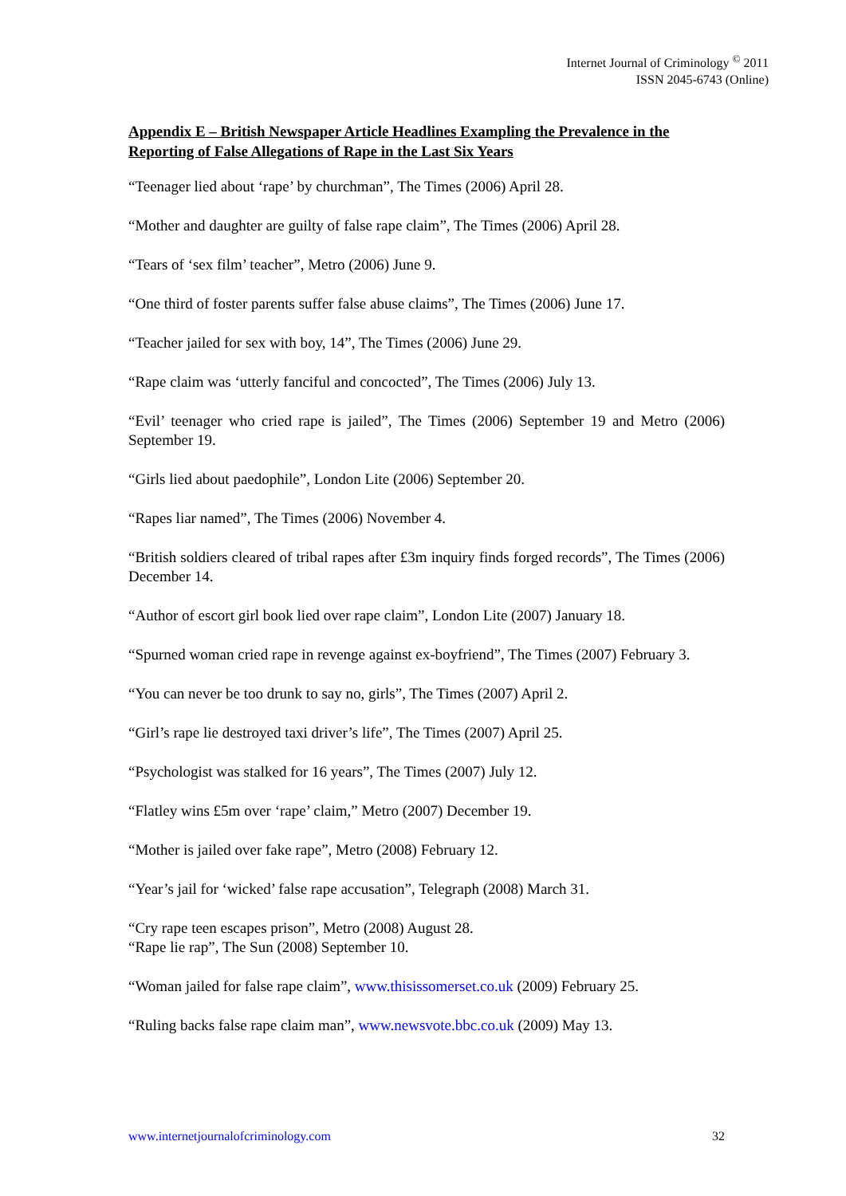Internet Journal of Criminology <sup>©</sup> 2011
ISSN 2045-6743 (Online)
Appendix E – British Newspaper Article Headlines Exampling the Prevalence in the Reporting of False Allegations of Rape in the Last Six Years
“Teenager lied about ‘rape’ by churchman”, The Times (2006) April 28.
“Mother and daughter are guilty of false rape claim”, The Times (2006) April 28.
“Tears of ‘sex film’ teacher”, Metro (2006) June 9.
“One third of foster parents suffer false abuse claims”, The Times (2006) June 17.
“Teacher jailed for sex with boy, 14”, The Times (2006) June 29.
“Rape claim was ‘utterly fanciful and concocted”, The Times (2006) July 13.
“Evil’ teenager who cried rape is jailed”, The Times (2006) September 19 and Metro (2006) September 19.
“Girls lied about paedophile”, London Lite (2006) September 20.
“Rapes liar named”, The Times (2006) November 4.
“British soldiers cleared of tribal rapes after £3m inquiry finds forged records”, The Times (2006) December 14.
“Author of escort girl book lied over rape claim”, London Lite (2007) January 18.
“Spurned woman cried rape in revenge against ex-boyfriend”, The Times (2007) February 3.
“You can never be too drunk to say no, girls”, The Times (2007) April 2.
“Girl’s rape lie destroyed taxi driver’s life”, The Times (2007) April 25.
“Psychologist was stalked for 16 years”, The Times (2007) July 12.
“Flatley wins £5m over ‘rape’ claim,” Metro (2007) December 19.
“Mother is jailed over fake rape”, Metro (2008) February 12.
“Year’s jail for ‘wicked’ false rape accusation”, Telegraph (2008) March 31.
“Cry rape teen escapes prison”, Metro (2008) August 28.
“Rape lie rap”, The Sun (2008) September 10.
“Woman jailed for false rape claim”, www.thisissomerset.co.uk (2009) February 25.
“Ruling backs false rape claim man”, www.newsvote.bbc.co.uk (2009) May 13.
www.internetjournalofcriminology.com 32